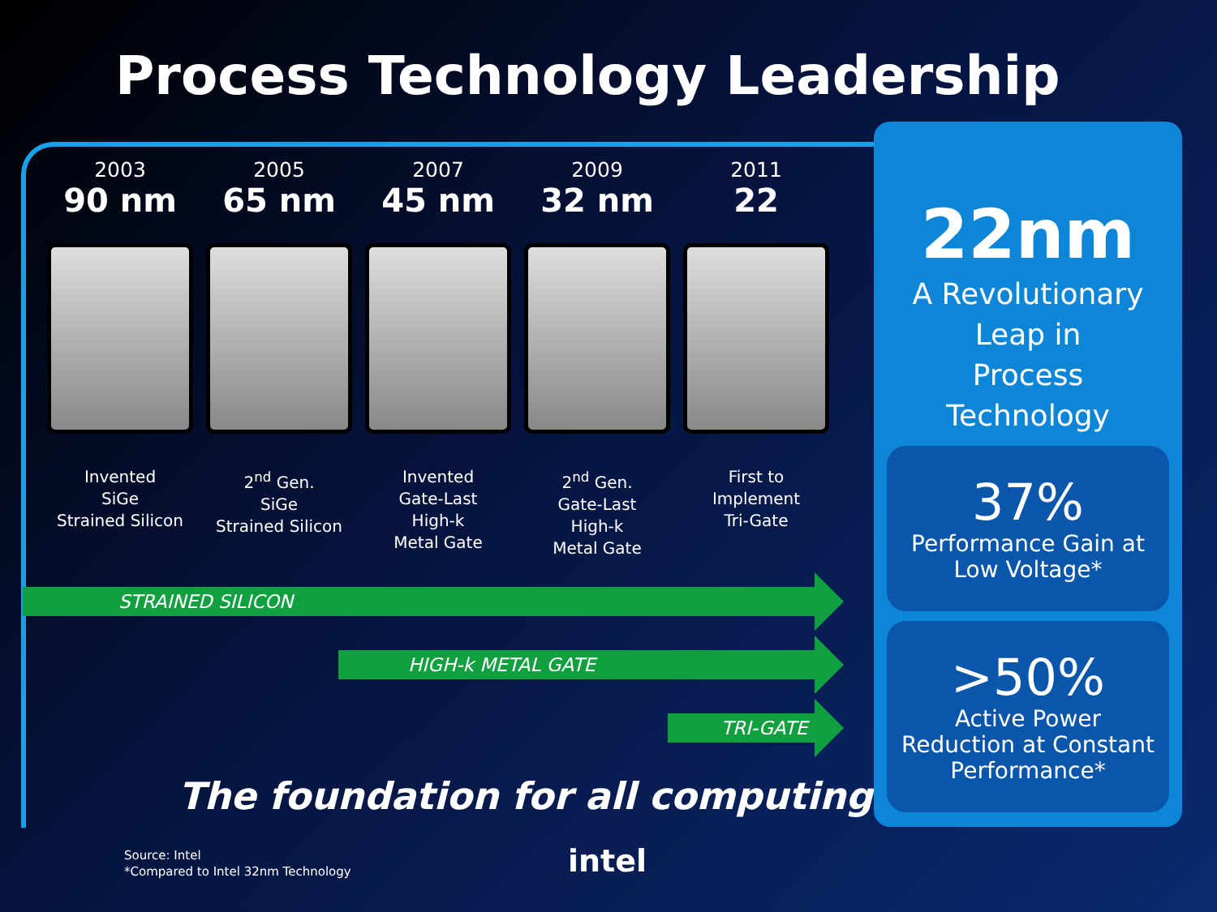Process Technology Leadership
2003
90 nm
Invented
SiGe
Strained Silicon
2005
65 nm
2<sup>nd</sup> Gen.
SiGe
Strained Silicon
2007
45 nm
Invented
Gate-Last
High-k
Metal Gate
2009
32 nm
2<sup>nd</sup> Gen.
Gate-Last
High-k
Metal Gate
2011
22
First to
Implement
Tri-Gate
STRAINED SILICON
HIGH-k METAL GATE
TRI-GATE
The foundation for all computing
Source: Intel
*Compared to Intel 32nm Technology
intel
22nm
A Revolutionary
Leap in
Process
Technology
37%
Performance Gain at Low Voltage*
>50%
Active Power Reduction at Constant Performance*